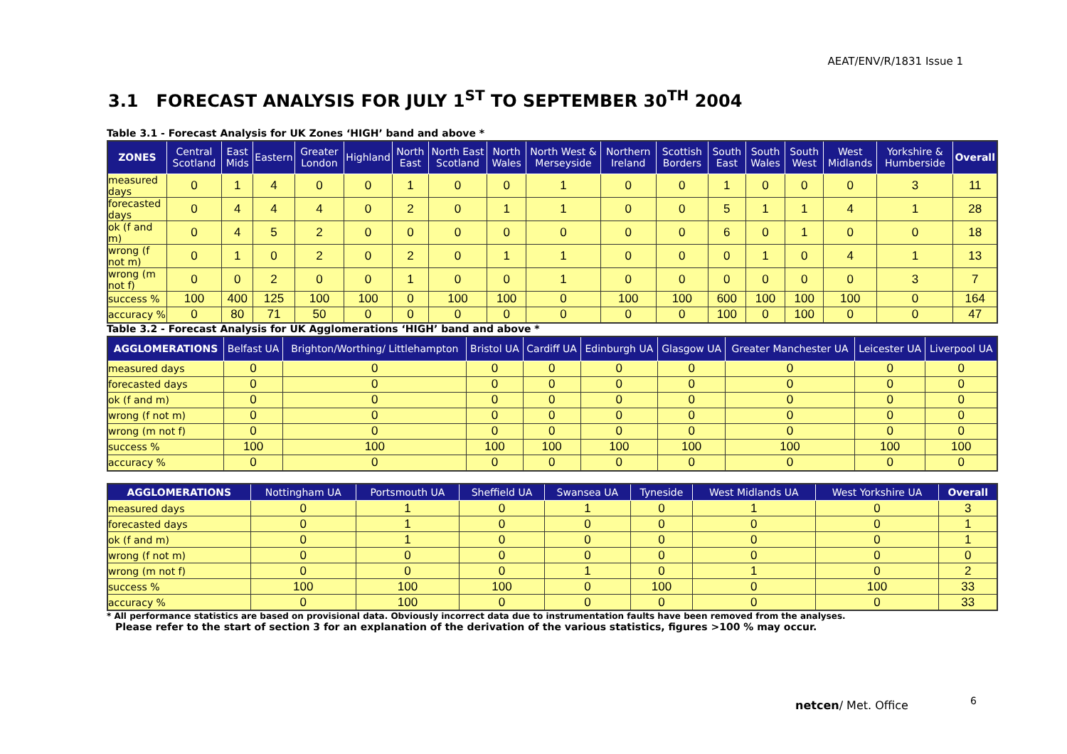AEAT/ENV/R/1831 Issue 1
3.1 FORECAST ANALYSIS FOR JULY 1<sup>ST</sup> TO SEPTEMBER 30<sup>TH</sup> 2004
Table 3.1 - Forecast Analysis for UK Zones ‘HIGH’ band and above *
| ZONES | Central Scotland | East Mids | Eastern | Greater London | Highland | North East | North East Scotland | North Wales | North West & Merseyside | Northern Ireland | Scottish Borders | South East | South Wales | South West | West Midlands | Yorkshire & Humberside | Overall |
| --- | --- | --- | --- | --- | --- | --- | --- | --- | --- | --- | --- | --- | --- | --- | --- | --- | --- |
| measured days | 0 | 1 | 4 | 0 | 0 | 1 | 0 | 0 | 1 | 0 | 0 | 1 | 0 | 0 | 0 | 3 | 11 |
| forecasted days | 0 | 4 | 4 | 4 | 0 | 2 | 0 | 1 | 1 | 0 | 0 | 5 | 1 | 1 | 4 | 1 | 28 |
| ok (f and m) | 0 | 4 | 5 | 2 | 0 | 0 | 0 | 0 | 0 | 0 | 0 | 6 | 0 | 1 | 0 | 0 | 18 |
| wrong (f not m) | 0 | 1 | 0 | 2 | 0 | 2 | 0 | 1 | 1 | 0 | 0 | 0 | 1 | 0 | 4 | 1 | 13 |
| wrong (m not f) | 0 | 0 | 2 | 0 | 0 | 1 | 0 | 0 | 1 | 0 | 0 | 0 | 0 | 0 | 0 | 3 | 7 |
| success % | 100 | 400 | 125 | 100 | 100 | 0 | 100 | 100 | 0 | 100 | 100 | 600 | 100 | 100 | 100 | 0 | 164 |
| accuracy % | 0 | 80 | 71 | 50 | 0 | 0 | 0 | 0 | 0 | 0 | 0 | 100 | 0 | 100 | 0 | 0 | 47 |
Table 3.2 - Forecast Analysis for UK Agglomerations ‘HIGH’ band and above *
| AGGLOMERATIONS | Belfast UA | Brighton/Worthing/ Littlehampton | Bristol UA | Cardiff UA | Edinburgh UA | Glasgow UA | Greater Manchester UA | Leicester UA | Liverpool UA |
| --- | --- | --- | --- | --- | --- | --- | --- | --- | --- |
| measured days | 0 | 0 | 0 | 0 | 0 | 0 | 0 | 0 | 0 |
| forecasted days | 0 | 0 | 0 | 0 | 0 | 0 | 0 | 0 | 0 |
| ok (f and m) | 0 | 0 | 0 | 0 | 0 | 0 | 0 | 0 | 0 |
| wrong (f not m) | 0 | 0 | 0 | 0 | 0 | 0 | 0 | 0 | 0 |
| wrong (m not f) | 0 | 0 | 0 | 0 | 0 | 0 | 0 | 0 | 0 |
| success % | 100 | 100 | 100 | 100 | 100 | 100 | 100 | 100 | 100 |
| accuracy % | 0 | 0 | 0 | 0 | 0 | 0 | 0 | 0 | 0 |
| AGGLOMERATIONS | Nottingham UA | Portsmouth UA | Sheffield UA | Swansea UA | Tyneside | West Midlands UA | West Yorkshire UA | Overall |
| --- | --- | --- | --- | --- | --- | --- | --- | --- |
| measured days | 0 | 1 | 0 | 1 | 0 | 1 | 0 | 3 |
| forecasted days | 0 | 1 | 0 | 0 | 0 | 0 | 0 | 1 |
| ok (f and m) | 0 | 1 | 0 | 0 | 0 | 0 | 0 | 1 |
| wrong (f not m) | 0 | 0 | 0 | 0 | 0 | 0 | 0 | 0 |
| wrong (m not f) | 0 | 0 | 0 | 1 | 0 | 1 | 0 | 2 |
| success % | 100 | 100 | 100 | 0 | 100 | 0 | 100 | 33 |
| accuracy % | 0 | 100 | 0 | 0 | 0 | 0 | 0 | 33 |
* All performance statistics are based on provisional data. Obviously incorrect data due to instrumentation faults have been removed from the analyses.
Please refer to the start of section 3 for an explanation of the derivation of the various statistics, figures >100 % may occur.
netcen/ Met. Office 6